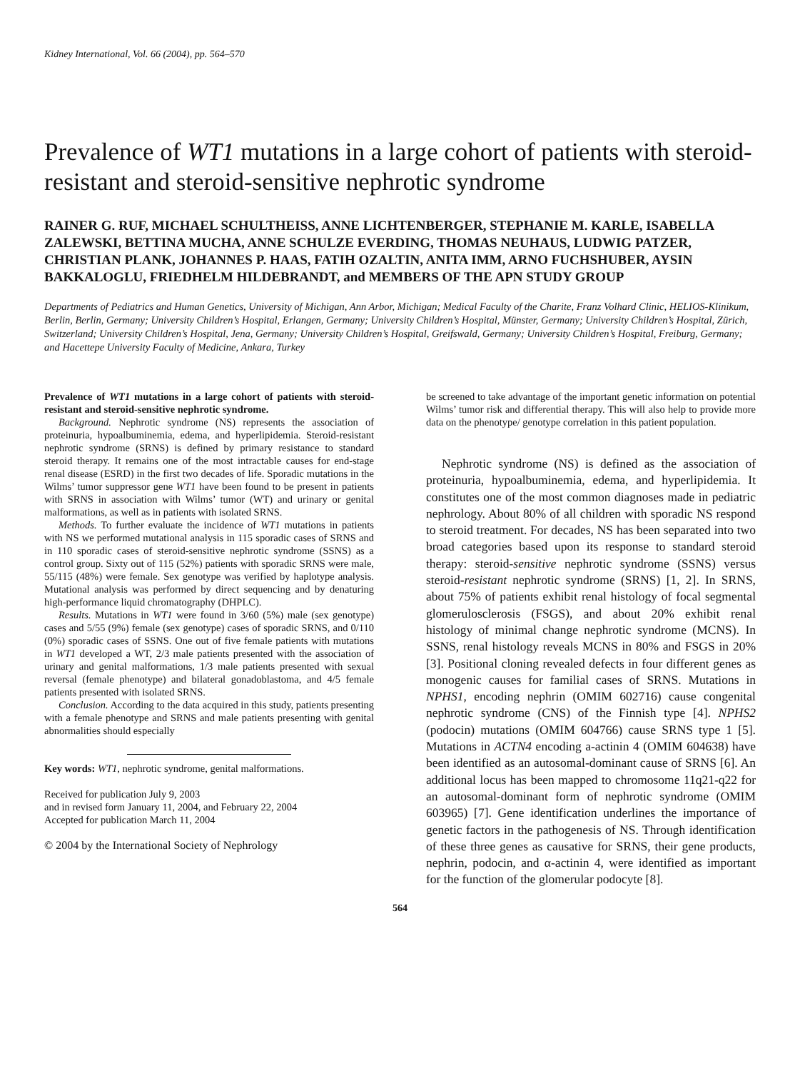Kidney International, Vol. 66 (2004), pp. 564–570
Prevalence of WT1 mutations in a large cohort of patients with steroid-resistant and steroid-sensitive nephrotic syndrome
RAINER G. RUF, MICHAEL SCHULTHEISS, ANNE LICHTENBERGER, STEPHANIE M. KARLE, ISABELLA ZALEWSKI, BETTINA MUCHA, ANNE SCHULZE EVERDING, THOMAS NEUHAUS, LUDWIG PATZER, CHRISTIAN PLANK, JOHANNES P. HAAS, FATIH OZALTIN, ANITA IMM, ARNO FUCHSHUBER, AYSIN BAKKALOGLU, FRIEDHELM HILDEBRANDT, and MEMBERS OF THE APN STUDY GROUP
Departments of Pediatrics and Human Genetics, University of Michigan, Ann Arbor, Michigan; Medical Faculty of the Charite, Franz Volhard Clinic, HELIOS-Klinikum, Berlin, Berlin, Germany; University Children’s Hospital, Erlangen, Germany; University Children’s Hospital, Münster, Germany; University Children’s Hospital, Zürich, Switzerland; University Children’s Hospital, Jena, Germany; University Children’s Hospital, Greifswald, Germany; University Children’s Hospital, Freiburg, Germany; and Hacettepe University Faculty of Medicine, Ankara, Turkey
Prevalence of WT1 mutations in a large cohort of patients with steroid-resistant and steroid-sensitive nephrotic syndrome.
Background. Nephrotic syndrome (NS) represents the association of proteinuria, hypoalbuminemia, edema, and hyperlipidemia. Steroid-resistant nephrotic syndrome (SRNS) is defined by primary resistance to standard steroid therapy. It remains one of the most intractable causes for end-stage renal disease (ESRD) in the first two decades of life. Sporadic mutations in the Wilms’ tumor suppressor gene WT1 have been found to be present in patients with SRNS in association with Wilms’ tumor (WT) and urinary or genital malformations, as well as in patients with isolated SRNS.
Methods. To further evaluate the incidence of WT1 mutations in patients with NS we performed mutational analysis in 115 sporadic cases of SRNS and in 110 sporadic cases of steroid-sensitive nephrotic syndrome (SSNS) as a control group. Sixty out of 115 (52%) patients with sporadic SRNS were male, 55/115 (48%) were female. Sex genotype was verified by haplotype analysis. Mutational analysis was performed by direct sequencing and by denaturing high-performance liquid chromatography (DHPLC).
Results. Mutations in WT1 were found in 3/60 (5%) male (sex genotype) cases and 5/55 (9%) female (sex genotype) cases of sporadic SRNS, and 0/110 (0%) sporadic cases of SSNS. One out of five female patients with mutations in WT1 developed a WT, 2/3 male patients presented with the association of urinary and genital malformations, 1/3 male patients presented with sexual reversal (female phenotype) and bilateral gonadoblastoma, and 4/5 female patients presented with isolated SRNS.
Conclusion. According to the data acquired in this study, patients presenting with a female phenotype and SRNS and male patients presenting with genital abnormalities should especially
Key words: WT1, nephrotic syndrome, genital malformations.
Received for publication July 9, 2003
and in revised form January 11, 2004, and February 22, 2004
Accepted for publication March 11, 2004
© 2004 by the International Society of Nephrology
be screened to take advantage of the important genetic information on potential Wilms’ tumor risk and differential therapy. This will also help to provide more data on the phenotype/ genotype correlation in this patient population.
Nephrotic syndrome (NS) is defined as the association of proteinuria, hypoalbuminemia, edema, and hyperlipidemia. It constitutes one of the most common diagnoses made in pediatric nephrology. About 80% of all children with sporadic NS respond to steroid treatment. For decades, NS has been separated into two broad categories based upon its response to standard steroid therapy: steroid-sensitive nephrotic syndrome (SSNS) versus steroid-resistant nephrotic syndrome (SRNS) [1, 2]. In SRNS, about 75% of patients exhibit renal histology of focal segmental glomerulosclerosis (FSGS), and about 20% exhibit renal histology of minimal change nephrotic syndrome (MCNS). In SSNS, renal histology reveals MCNS in 80% and FSGS in 20% [3]. Positional cloning revealed defects in four different genes as monogenic causes for familial cases of SRNS. Mutations in NPHS1, encoding nephrin (OMIM 602716) cause congenital nephrotic syndrome (CNS) of the Finnish type [4]. NPHS2 (podocin) mutations (OMIM 604766) cause SRNS type 1 [5]. Mutations in ACTN4 encoding a-actinin 4 (OMIM 604638) have been identified as an autosomal-dominant cause of SRNS [6]. An additional locus has been mapped to chromosome 11q21-q22 for an autosomal-dominant form of nephrotic syndrome (OMIM 603965) [7]. Gene identification underlines the importance of genetic factors in the pathogenesis of NS. Through identification of these three genes as causative for SRNS, their gene products, nephrin, podocin, and α-actinin 4, were identified as important for the function of the glomerular podocyte [8].
564